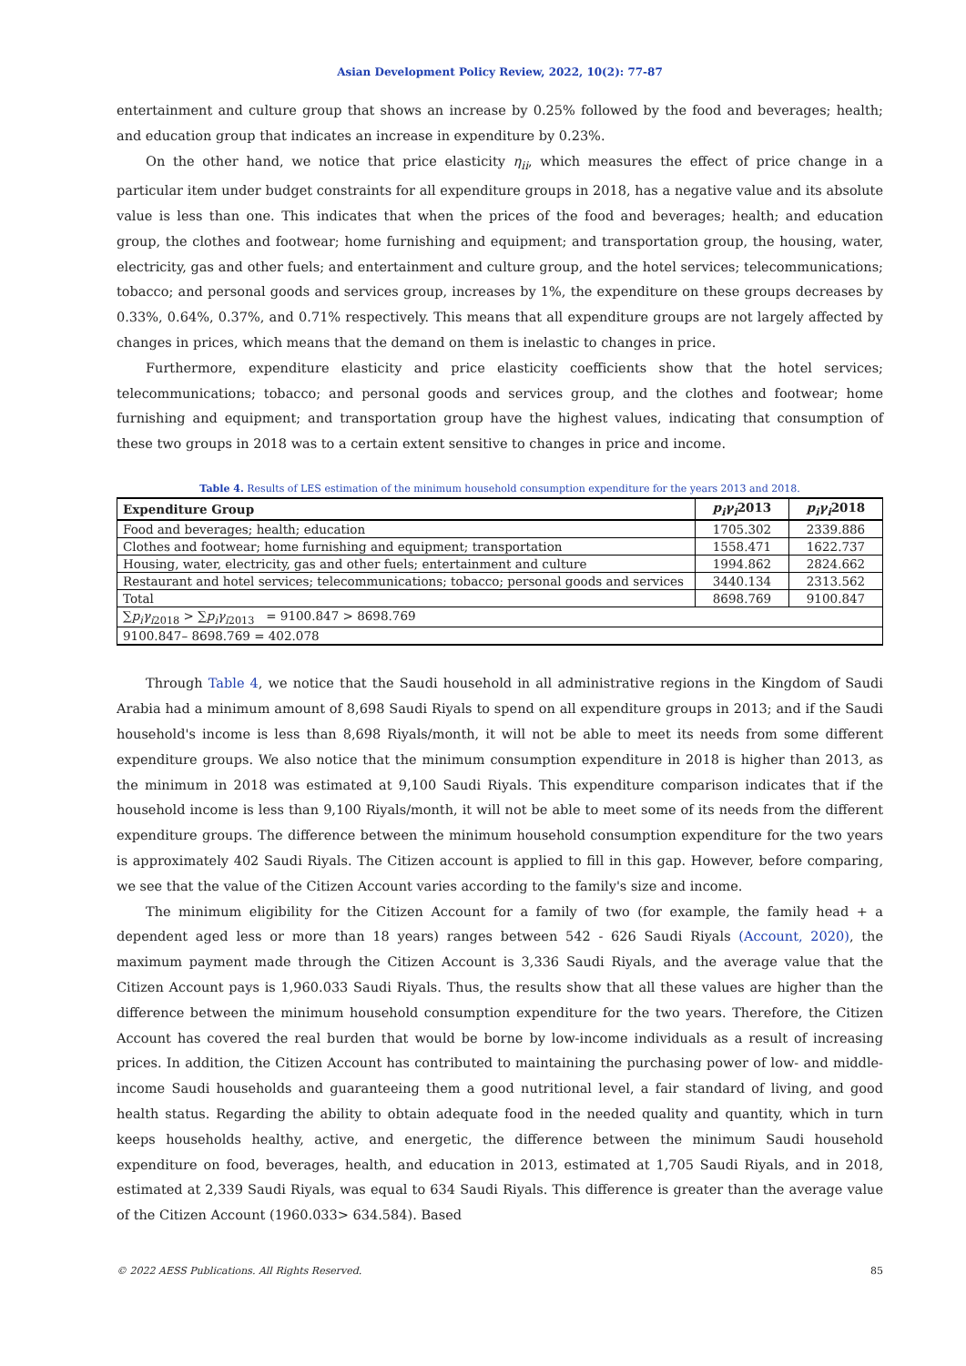Asian Development Policy Review, 2022, 10(2): 77-87
entertainment and culture group that shows an increase by 0.25% followed by the food and beverages; health; and education group that indicates an increase in expenditure by 0.23%.
On the other hand, we notice that price elasticity η<sub>ii</sub>, which measures the effect of price change in a particular item under budget constraints for all expenditure groups in 2018, has a negative value and its absolute value is less than one. This indicates that when the prices of the food and beverages; health; and education group, the clothes and footwear; home furnishing and equipment; and transportation group, the housing, water, electricity, gas and other fuels; and entertainment and culture group, and the hotel services; telecommunications; tobacco; and personal goods and services group, increases by 1%, the expenditure on these groups decreases by 0.33%, 0.64%, 0.37%, and 0.71% respectively. This means that all expenditure groups are not largely affected by changes in prices, which means that the demand on them is inelastic to changes in price.
Furthermore, expenditure elasticity and price elasticity coefficients show that the hotel services; telecommunications; tobacco; and personal goods and services group, and the clothes and footwear; home furnishing and equipment; and transportation group have the highest values, indicating that consumption of these two groups in 2018 was to a certain extent sensitive to changes in price and income.
Table 4. Results of LES estimation of the minimum household consumption expenditure for the years 2013 and 2018.
| Expenditure Group | p<sub>i</sub>γ<sub>i</sub> 2013 | p<sub>i</sub>γ<sub>i</sub> 2018 |
| --- | --- | --- |
| Food and beverages; health; education | 1705.302 | 2339.886 |
| Clothes and footwear; home furnishing and equipment; transportation | 1558.471 | 1622.737 |
| Housing, water, electricity, gas and other fuels; entertainment and culture | 1994.862 | 2824.662 |
| Restaurant and hotel services; telecommunications; tobacco; personal goods and services | 3440.134 | 2313.562 |
| Total | 8698.769 | 9100.847 |
| ∑ p<sub>i</sub>γ<sub>i</sub><sub>2018</sub> > ∑ p<sub>i</sub>γ<sub>i</sub><sub>2013</sub> = 9100.847 > 8698.769 | | |
| 9100.847– 8698.769 = 402.078 | | |
Through Table 4, we notice that the Saudi household in all administrative regions in the Kingdom of Saudi Arabia had a minimum amount of 8,698 Saudi Riyals to spend on all expenditure groups in 2013; and if the Saudi household's income is less than 8,698 Riyals/month, it will not be able to meet its needs from some different expenditure groups. We also notice that the minimum consumption expenditure in 2018 is higher than 2013, as the minimum in 2018 was estimated at 9,100 Saudi Riyals. This expenditure comparison indicates that if the household income is less than 9,100 Riyals/month, it will not be able to meet some of its needs from the different expenditure groups. The difference between the minimum household consumption expenditure for the two years is approximately 402 Saudi Riyals. The Citizen account is applied to fill in this gap. However, before comparing, we see that the value of the Citizen Account varies according to the family's size and income.
The minimum eligibility for the Citizen Account for a family of two (for example, the family head + a dependent aged less or more than 18 years) ranges between 542 - 626 Saudi Riyals (Account, 2020), the maximum payment made through the Citizen Account is 3,336 Saudi Riyals, and the average value that the Citizen Account pays is 1,960.033 Saudi Riyals. Thus, the results show that all these values are higher than the difference between the minimum household consumption expenditure for the two years. Therefore, the Citizen Account has covered the real burden that would be borne by low-income individuals as a result of increasing prices. In addition, the Citizen Account has contributed to maintaining the purchasing power of low- and middle-income Saudi households and guaranteeing them a good nutritional level, a fair standard of living, and good health status. Regarding the ability to obtain adequate food in the needed quality and quantity, which in turn keeps households healthy, active, and energetic, the difference between the minimum Saudi household expenditure on food, beverages, health, and education in 2013, estimated at 1,705 Saudi Riyals, and in 2018, estimated at 2,339 Saudi Riyals, was equal to 634 Saudi Riyals. This difference is greater than the average value of the Citizen Account (1960.033> 634.584). Based
© 2022 AESS Publications. All Rights Reserved. 85